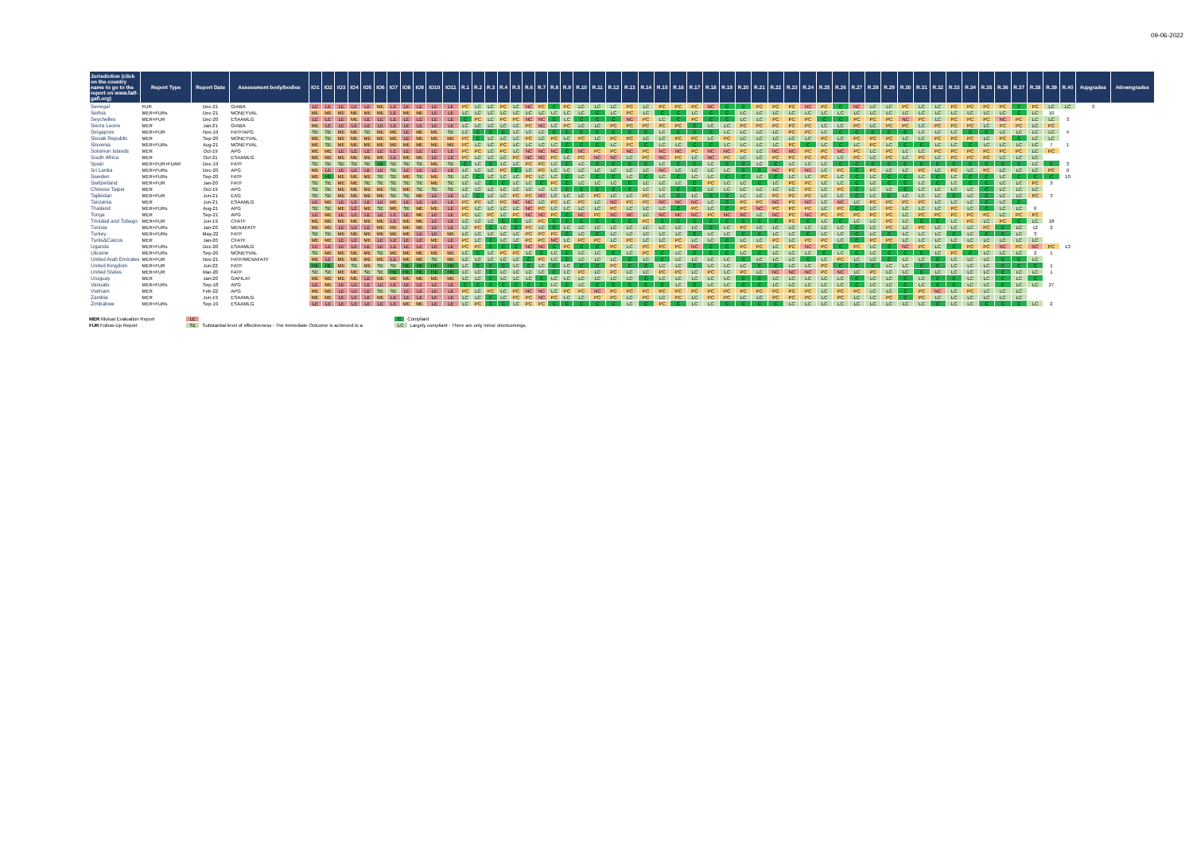09-06-2022
| Jurisdiction (click on the country name to go to the report on www.fatf-gafi.org) | Report Type | Report Date | Assessment body/bodies | IO1 | IO2 | IO3 | IO4 | IO5 | IO6 | IO7 | IO8 | IO9 | IO10 | IO11 | R.1 | R.2 | R.3 | R.4 | R.5 | R.6 | R.7 | R.8 | R.9 | R.10 | R.11 | R.12 | R.13 | R.14 | R.15 | R.16 | R.17 | R.18 | R.19 | R.20 | R.21 | R.22 | R.23 | R.24 | R.25 | R.26 | R.27 | R.28 | R.29 | R.30 | R.31 | R.32 | R.33 | R.34 | R.35 | R.36 | R.37 | R.38 | R.39 | R.40 | #upgrades | #downgrades |
| --- | --- | --- | --- | --- | --- | --- | --- | --- | --- | --- | --- | --- | --- | --- | --- | --- | --- | --- | --- | --- | --- | --- | --- | --- | --- | --- | --- | --- | --- | --- | --- | --- | --- | --- | --- | --- | --- | --- | --- | --- | --- | --- | --- | --- | --- | --- | --- | --- | --- | --- | --- | --- | --- | --- | --- | --- |
| Senegal | FUR | Dec-21 | GIABA | LE | LE | LE | LE | LE | ME | LE | LE | LE | LE | LE | PC | LC | LC | PC | LC | NC | PC | C | PC | LC | LC | LC | PC | LC | PC | PC | PC | NC | C | C | PC | PC | PC | NC | PC | C | NC | LC | LC | PC | LC | LC | PC | PC | PC | PC | C | PC | LC | LC | 3 | |
| Serbia | MER+FURs | Dec-21 | MONEYVAL | ME | ME | ME | ME | ME | ME | LE | ME | ME | LE | LE | LC | LC | LC | LC | LC | LC | LC | LC | LC | LC | C | LC | PC | LC | C | C | LC | C | C | LC | LC | LC | LC | LC | LC | LC | LC | LC | LC | LC | LC | LC | LC | LC | LC | LC | C | LC | 10 | | | |
| Seychelles | MER+FUR | Dec-20 | ESAAMLG | LE | LE | LE | ME | LE | LE | LE | LE | LE | LE | LE | C | PC | LC | PC | PC | NC | NC | C | LC | C | C | C | NC | PC | LC | C | PC | C | C | LC | LC | PC | PC | PC | C | C | PC | PC | PC | NC | PC | LC | PC | PC | PC | NC | PC | LC | LC | 3 | | |
| Sierra Leone | MER | Jan-21 | GIABA | ME | LE | LE | LE | LE | LE | LE | LE | LE | LE | LE | LC | LC | LC | LC | LC | PC | NC | LC | PC | LC | LC | PC | PC | PC | PC | PC | C | LC | LC | PC | PC | PC | PC | PC | LC | LC | PC | LC | PC | PC | LC | PC | PC | PC | LC | PC | PC | LC | PC | | | |
| Singapore | MER+FUR | Nov-19 | FATF/APG | SE | SE | ME | ME | SE | ME | ME | LE | ME | ME | SE | LC | C | C | C | LC | LC | LC | C | C | C | C | C | C | C | LC | C | C | C | LC | LC | LC | LC | PC | PC | LC | C | C | C | C | C | LC | LC | LC | C | C | LC | LC | LC | LC | 4 | | |
| Slovak Republic | MER | Sep-20 | MONEYVAL | ME | SE | ME | ME | ME | ME | ME | LE | ME | ME | ME | PC | C | LC | LC | LC | PC | LC | PC | LC | PC | LC | PC | PC | LC | LC | PC | PC | LC | PC | LC | LC | LC | LC | LC | PC | LC | PC | PC | PC | LC | LC | PC | PC | PC | LC | PC | C | LC | LC | | | |
| Slovenia | MER+FURs | Aug-21 | MONEYVAL | ME | SE | ME | ME | ME | ME | ME | ME | ME | ME | ME | PC | LC | LC | PC | LC | LC | LC | LC | C | C | C | LC | PC | C | LC | LC | C | C | LC | LC | LC | LC | PC | C | LC | C | LC | PC | LC | C | C | LC | LC | C | LC | LC | LC | LC | 7 | 1 | | |
| Solomon Islands | MER | Oct-19 | APG | ME | ME | LE | LE | LE | LE | LE | LE | LE | LE | LE | PC | PC | LC | PC | LC | NC | NC | NC | C | NC | PC | PC | NC | PC | NC | NC | PC | NC | NC | PC | LC | NC | NC | PC | PC | NC | PC | LC | PC | LC | LC | PC | PC | PC | PC | PC | PC | LC | PC | | | |
| South Africa | MER | Oct-21 | ESAAMLG | ME | ME | ME | ME | ME | ME | LE | ME | ME | LE | LE | PC | LC | LC | LC | PC | NC | NC | PC | LC | PC | NC | NC | LC | PC | NC | PC | LC | NC | PC | LC | LC | PC | PC | PC | PC | LC | PC | LC | PC | LC | PC | LC | PC | PC | PC | LC | LC | LC | | | | |
| Spain | MER+FUR+FUAR | Dec-19 | FATF | SE | SE | SE | SE | SE | HE | SE | SE | SE | ME | SE | C | LC | C | LC | LC | PC | PC | LC | C | LC | C | C | C | C | LC | C | C | LC | C | C | LC | C | LC | LC | LC | C | C | C | C | C | C | C | C | C | C | C | C | LC | C | 3 | | |
| Sri Lanka | MER+FURs | Dec-20 | APG | ME | LE | LE | LE | LE | LE | SE | LE | LE | LE | LE | LC | LC | LC | PC | C | LC | PC | LC | LC | LC | LC | LC | LC | LC | NC | LC | LC | LC | LC | C | C | NC | PC | NC | LC | PC | C | PC | LC | LC | PC | LC | PC | LC | PC | LC | LC | LC | PC | 9 | | |
| Sweden | MER+FURs | Sep-20 | FATF | ME | HE | ME | ME | ME | SE | SE | ME | SE | ME | SE | LC | C | LC | LC | LC | PC | LC | LC | C | LC | C | C | LC | C | LC | C | LC | LC | C | C | LC | C | LC | LC | PC | LC | C | LC | C | C | LC | C | LC | C | C | LC | C | C | C | 10 | | |
| Switzerland | MER+FUR | Jan-20 | FATF | SE | SE | ME | ME | SE | SE | SE | SE | SE | ME | SE | LC | LC | C | C | LC | LC | C | PC | C | LC | LC | LC | C | LC | LC | LC | C | PC | LC | LC | C | LC | PC | PC | LC | LC | C | LC | C | C | LC | C | LC | C | C | LC | LC | PC | 3 | | | |
| Chinese Taipei | MER | Oct-19 | APG | SE | SE | ME | ME | ME | ME | SE | ME | SE | SE | SE | LC | LC | LC | LC | LC | LC | LC | LC | C | C | C | C | C | LC | LC | C | C | LC | LC | LC | LC | LC | LC | PC | LC | PC | C | LC | LC | C | LC | LC | LC | LC | C | LC | LC | LC | | | | |
| Tajikistan | MER+FUR | Jun-21 | EAG | SE | SE | ME | ME | ME | ME | SE | SE | ME | LE | LE | LC | C | LC | LC | PC | PC | NC | LC | LC | LC | PC | LC | LC | PC | LC | C | LC | C | C | LC | LC | PC | PC | PC | LC | LC | C | LC | C | LC | LC | LC | C | LC | C | LC | LC | PC | 3 | | | |
| Tanzania | MER | Jun-21 | ESAAMLG | LE | ME | LE | LE | LE | LE | ME | LE | LE | LE | LE | PC | PC | LC | PC | NC | NC | LC | PC | LC | PC | LC | NC | PC | PC | NC | NC | NC | LC | C | PC | PC | NC | PC | NC | LC | NC | LC | PC | PC | PC | PC | LC | LC | LC | C | LC | C | | | | | |
| Thailand | MER+FURs | Aug-21 | APG | SE | SE | ME | LE | ME | SE | ME | SE | ME | ME | LE | PC | LC | LC | LC | LC | NC | PC | LC | LC | LC | LC | PC | LC | LC | LC | C | PC | LC | C | PC | NC | PC | PC | PC | LC | PC | C | LC | PC | LC | LC | LC | PC | LC | C | LC | LC | 6 | | | | |
| Tonga | MER | Sep-21 | APG | LE | ME | LE | LE | LE | LE | LE | LE | ME | LE | LE | PC | LC | PC | LC | PC | NC | NC | PC | C | NC | PC | NC | NC | LC | NC | NC | NC | PC | NC | NC | LC | NC | PC | NC | PC | PC | PC | PC | PC | LC | PC | PC | PC | PC | PC | LC | PC | PC | | | | |
| Trinidad and Tobago | MER+FUR | Jun-19 | CFATF | ME | ME | ME | ME | ME | ME | LE | ME | ME | LE | LE | LC | LC | LC | C | C | LC | PC | C | C | C | C | C | C | PC | C | C | C | C | C | C | C | C | PC | C | LC | C | LC | LC | PC | LC | C | C | LC | PC | LC | PC | C | LC | 18 | | | |
| Tunisia | MER+FURs | Jan-20 | MENAFATF | ME | ME | LE | LE | LE | ME | ME | ME | ME | LE | LE | LC | PC | C | LC | C | PC | LC | C | LC | LC | LC | LC | LC | LC | LC | LC | LC | C | LC | PC | LC | LC | LC | LC | LC | LC | C | LC | PC | LC | PC | LC | LC | LC | PC | C | LC | 12 | 2 | | | |
| Turkey | MER+FURs | May-22 | FATF | SE | SE | ME | ME | ME | ME | ME | ME | LE | LE | ME | LC | LC | LC | LC | LC | PC | PC | PC | C | LC | C | LC | LC | LC | LC | LC | C | LC | LC | C | C | LC | LC | C | LC | LC | C | LC | C | LC | LC | LC | C | LC | C | C | LC | 3 | | | | |
| Turks&Caicos | MER | Jan-20 | CFATF | ME | ME | LE | LE | ME | LE | LE | LE | LE | ME | LE | PC | LC | C | LC | LC | PC | PC | NC | LC | PC | PC | LC | PC | LC | LC | PC | LC | LC | C | LC | LC | PC | LC | PC | PC | LC | C | PC | PC | LC | LC | LC | LC | LC | LC | LC | LC | LC | | | | |
| Uganda | MER+FURs | Dec-20 | ESAAMLG | LE | LE | LE | LE | LE | LE | LE | LE | LE | LE | LE | PC | PC | C | C | C | NC | NC | C | PC | C | C | PC | LC | PC | PC | PC | NC | C | C | PC | PC | LC | PC | NC | PC | C | PC | LC | C | NC | PC | LC | C | PC | PC | NC | PC | NC | PC | 13 | | |
| Ukraine | MER+FURs | Sep-20 | MONEYVAL | SE | ME | ME | ME | ME | SE | ME | ME | ME | ME | ME | LC | C | LC | PC | PC | LC | C | LC | C | LC | LC | C | LC | PC | C | LC | C | C | C | LC | C | LC | LC | LC | C | LC | C | LC | C | C | C | LC | PC | C | LC | LC | LC | 2 | 1 | | | |
| United Arab Emirates | MER+FUR | Nov-21 | FATF/MENAFATF | ME | LE | ME | ME | ME | ME | LE | ME | ME | SE | ME | LC | LC | LC | LC | LC | C | PC | LC | C | LC | LC | LC | C | LC | C | LC | LC | LC | LC | C | LC | LC | LC | C | LC | PC | LC | LC | C | LC | LC | C | LC | LC | LC | C | C | LC | | | | |
| United Kingdom | MER+FUR | Jun-22 | FATF | HE | HE | ME | SE | ME | SE | SE | HE | HE | HE | HE | LC | C | C | C | LC | C | LC | C | LC | C | C | PC | C | C | LC | LC | C | LC | LC | LC | C | C | LC | LC | PC | C | C | C | LC | LC | C | C | LC | LC | LC | C | C | C | 1 | | | |
| United States | MER+FUR | Mar-20 | FATF | SE | SE | ME | ME | SE | SE | HE | HE | HE | HE | HE | LC | LC | C | LC | LC | LC | LC | C | LC | PC | LC | PC | LC | LC | PC | PC | LC | PC | LC | PC | LC | NC | NC | NC | PC | NC | LC | PC | LC | LC | C | LC | LC | LC | LC | C | LC | LC | 1 | | | |
| Uruguay | MER | Jan-20 | GAFILAT | ME | ME | ME | ME | LE | ME | ME | ME | ME | ME | ME | LC | LC | C | LC | LC | LC | C | LC | LC | LC | LC | LC | LC | C | LC | LC | LC | LC | LC | C | C | LC | LC | LC | LC | LC | C | LC | LC | C | LC | C | C | LC | LC | C | LC | C | | | | |
| Vanuatu | MER+FURs | Sep-18 | APG | LE | ME | LE | LE | LE | LE | LE | LE | LE | LE | LE | C | C | C | C | C | C | C | LC | C | LC | C | C | C | C | C | LC | C | LC | LC | C | C | LC | LC | LC | LC | LC | C | LC | LC | C | LC | C | C | LC | LC | C | LC | LC | 27 | | | |
| Vietnam | MER | Feb-22 | APG | ME | ME | LE | LE | LE | SE | SE | LE | LE | LE | LE | PC | LC | PC | LC | PC | NC | NC | LC | PC | PC | NC | PC | PC | PC | PC | PC | PC | PC | PC | PC | PC | PC | PC | PC | LC | PC | PC | LC | LC | C | PC | NC | LC | PC | LC | LC | LC | | | | | |
| Zambia | MER | Jun-19 | ESAAMLG | ME | ME | LE | LE | LE | ME | LE | LE | LE | LE | LE | LC | LC | C | LC | PC | PC | NC | PC | LC | LC | PC | PC | LC | PC | LC | PC | LC | PC | PC | LC | LC | PC | PC | PC | LC | PC | LC | LC | PC | C | PC | LC | LC | LC | LC | LC | LC | | | | | |
| Zimbabwe | MER+FURs | Sep-19 | ESAAMLG | LE | LE | LE | LE | LE | LE | LE | ME | ME | LE | LE | LC | PC | C | C | LC | PC | PC | C | C | C | C | C | LC | C | PC | C | LC | LC | C | C | C | C | LC | LC | LC | LC | LC | LC | LC | LC | LC | C | LC | LC | C | C | C | LC | 2 | | | |
MER Mutual Evaluation Report
FUR Follow-Up Report
LE
SE Substantial level of effectiveness - The Immediate Outcome is achieved to a
C Compliant
LC Largely compliant - There are only minor shortcomings.